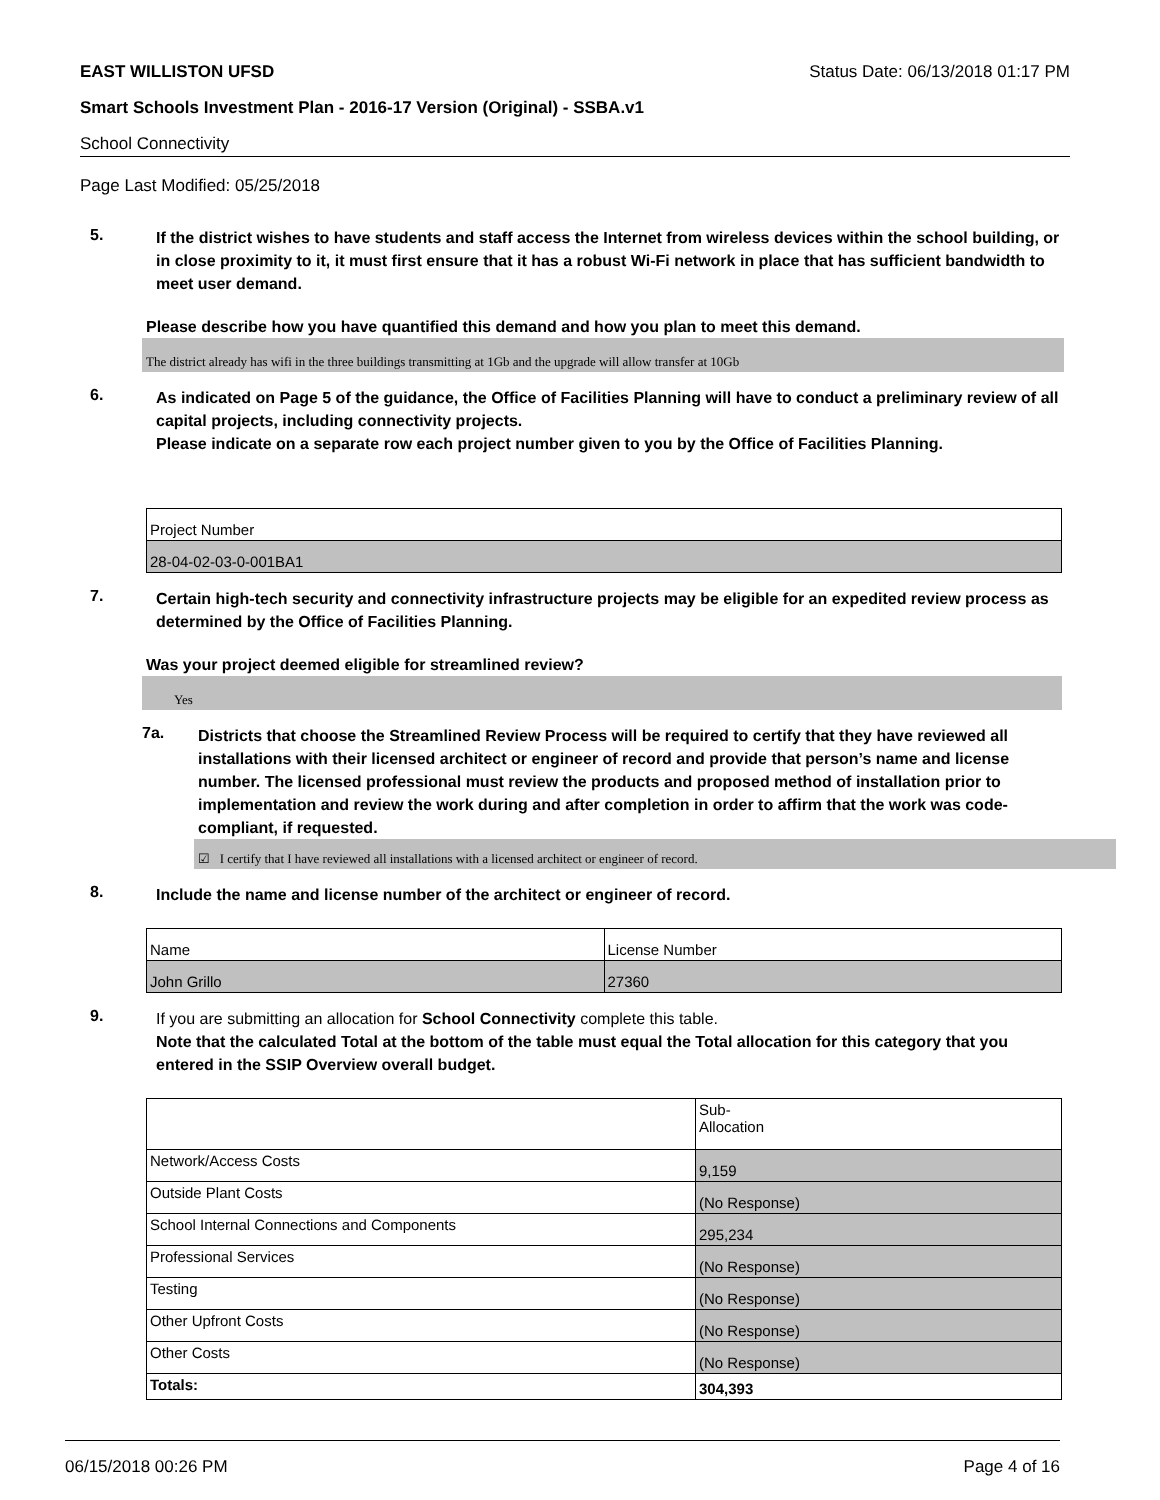EAST WILLISTON UFSD Status Date: 06/13/2018 01:17 PM
Smart Schools Investment Plan - 2016-17 Version (Original) - SSBA.v1
School Connectivity
Page Last Modified: 05/25/2018
5.
If the district wishes to have students and staff access the Internet from wireless devices within the school building, or in close proximity to it, it must first ensure that it has a robust Wi-Fi network in place that has sufficient bandwidth to meet user demand.
Please describe how you have quantified this demand and how you plan to meet this demand.
The district already has wifi in the three buildings transmitting at 1Gb and the upgrade will allow transfer at 10Gb
6.
As indicated on Page 5 of the guidance, the Office of Facilities Planning will have to conduct a preliminary review of all capital projects, including connectivity projects.
Please indicate on a separate row each project number given to you by the Office of Facilities Planning.
| Project Number |
| 28-04-02-03-0-001BA1 |
7.
Certain high-tech security and connectivity infrastructure projects may be eligible for an expedited review process as determined by the Office of Facilities Planning.
Was your project deemed eligible for streamlined review?
Yes
7a.
Districts that choose the Streamlined Review Process will be required to certify that they have reviewed all installations with their licensed architect or engineer of record and provide that person’s name and license number. The licensed professional must review the products and proposed method of installation prior to implementation and review the work during and after completion in order to affirm that the work was code-compliant, if requested.
☑ I certify that I have reviewed all installations with a licensed architect or engineer of record.
8.
Include the name and license number of the architect or engineer of record.
| Name | License Number |
| John Grillo | 27360 |
9.
If you are submitting an allocation for School Connectivity complete this table.
Note that the calculated Total at the bottom of the table must equal the Total allocation for this category that you entered in the SSIP Overview overall budget.
| | Sub- Allocation |
| Network/Access Costs | 9,159 |
| Outside Plant Costs | (No Response) |
| School Internal Connections and Components | 295,234 |
| Professional Services | (No Response) |
| Testing | (No Response) |
| Other Upfront Costs | (No Response) |
| Other Costs | (No Response) |
| Totals: | 304,393 |
06/15/2018 00:26 PM Page 4 of 16